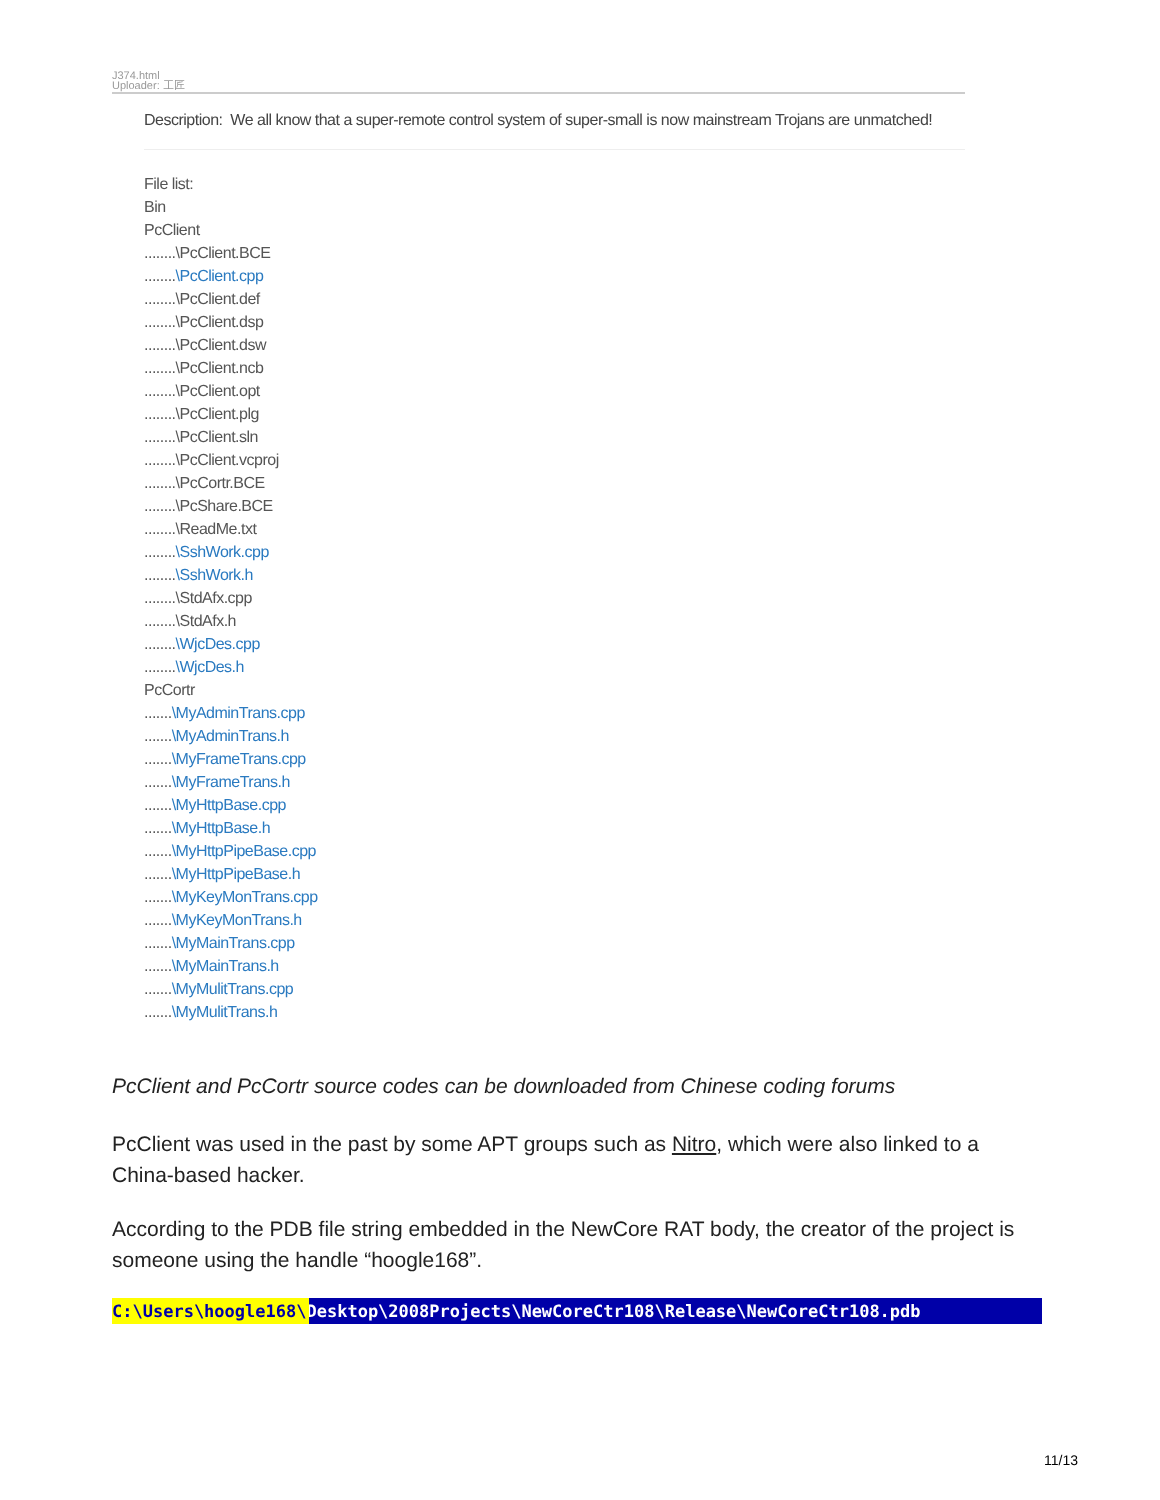J374.html
Uploader: 工匠
Description: We all know that a super-remote control system of super-small is now mainstream Trojans are unmatched!
File list:
Bin
PcClient
........\PcClient.BCE
........\PcClient.cpp
........\PcClient.def
........\PcClient.dsp
........\PcClient.dsw
........\PcClient.ncb
........\PcClient.opt
........\PcClient.plg
........\PcClient.sln
........\PcClient.vcproj
........\PcCortr.BCE
........\PcShare.BCE
........\ReadMe.txt
........\SshWork.cpp
........\SshWork.h
........\StdAfx.cpp
........\StdAfx.h
........\WjcDes.cpp
........\WjcDes.h
PcCortr
.......\MyAdminTrans.cpp
.......\MyAdminTrans.h
.......\MyFrameTrans.cpp
.......\MyFrameTrans.h
.......\MyHttpBase.cpp
.......\MyHttpBase.h
.......\MyHttpPipeBase.cpp
.......\MyHttpPipeBase.h
.......\MyKeyMonTrans.cpp
.......\MyKeyMonTrans.h
.......\MyMainTrans.cpp
.......\MyMainTrans.h
.......\MyMulitTrans.cpp
.......\MyMulitTrans.h
PcClient and PcCortr source codes can be downloaded from Chinese coding forums
PcClient was used in the past by some APT groups such as Nitro, which were also linked to a China-based hacker.
According to the PDB file string embedded in the NewCore RAT body, the creator of the project is someone using the handle “hoogle168”.
C:\Users\hoogle168\Desktop\2008Projects\NewCoreCtr108\Release\NewCoreCtr108.pdb
11/13